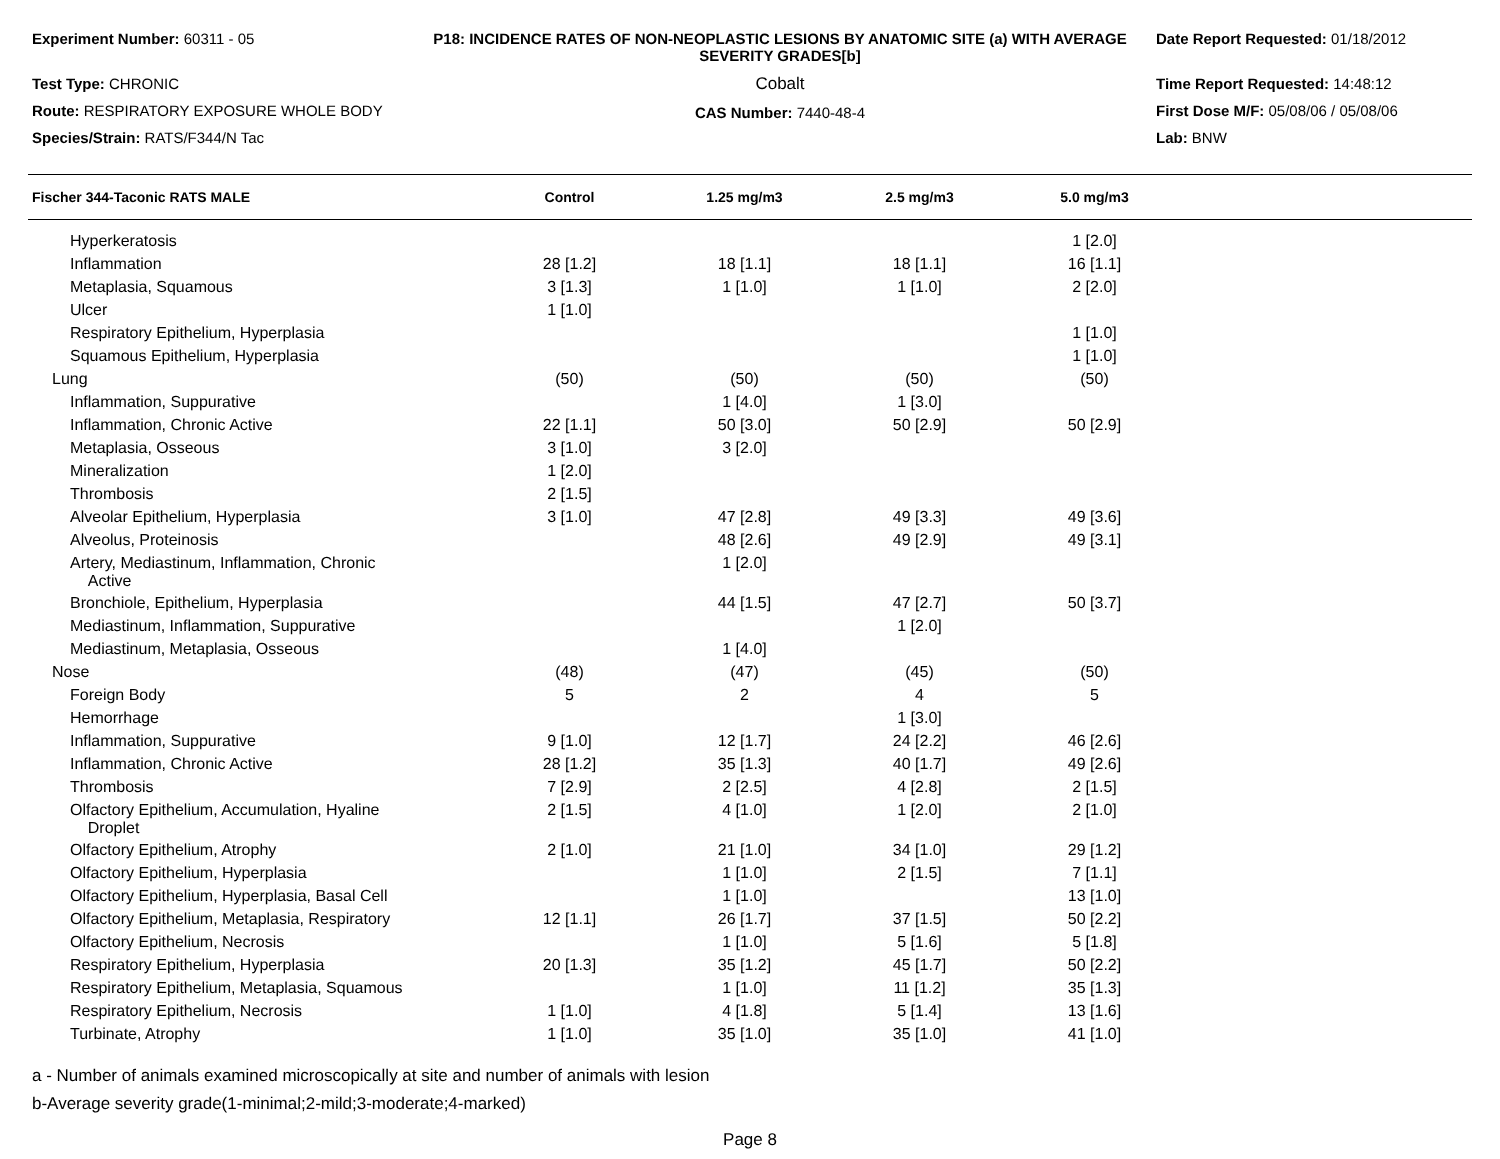Experiment Number: 60311 - 05
Test Type: CHRONIC
Route: RESPIRATORY EXPOSURE WHOLE BODY
Species/Strain: RATS/F344/N Tac
P18: INCIDENCE RATES OF NON-NEOPLASTIC LESIONS BY ANATOMIC SITE (a) WITH AVERAGE SEVERITY GRADES[b]
Cobalt
CAS Number: 7440-48-4
Date Report Requested: 01/18/2012
Time Report Requested: 14:48:12
First Dose M/F: 05/08/06 / 05/08/06
Lab: BNW
| Fischer 344-Taconic RATS MALE | Control | 1.25 mg/m3 | 2.5 mg/m3 | 5.0 mg/m3 | |
| --- | --- | --- | --- | --- | --- |
| Hyperkeratosis | | | | 1 [2.0] | |
| Inflammation | 28 [1.2] | 18 [1.1] | 18 [1.1] | 16 [1.1] | |
| Metaplasia, Squamous | 3 [1.3] | 1 [1.0] | 1 [1.0] | 2 [2.0] | |
| Ulcer | 1 [1.0] | | | | |
| Respiratory Epithelium, Hyperplasia | | | | 1 [1.0] | |
| Squamous Epithelium, Hyperplasia | | | | 1 [1.0] | |
| Lung | (50) | (50) | (50) | (50) | |
| Inflammation, Suppurative | | 1 [4.0] | 1 [3.0] | | |
| Inflammation, Chronic Active | 22 [1.1] | 50 [3.0] | 50 [2.9] | 50 [2.9] | |
| Metaplasia, Osseous | 3 [1.0] | 3 [2.0] | | | |
| Mineralization | 1 [2.0] | | | | |
| Thrombosis | 2 [1.5] | | | | |
| Alveolar Epithelium, Hyperplasia | 3 [1.0] | 47 [2.8] | 49 [3.3] | 49 [3.6] | |
| Alveolus, Proteinosis | | 48 [2.6] | 49 [2.9] | 49 [3.1] | |
| Artery, Mediastinum, Inflammation, Chronic Active | | 1 [2.0] | | | |
| Bronchiole, Epithelium, Hyperplasia | | 44 [1.5] | 47 [2.7] | 50 [3.7] | |
| Mediastinum, Inflammation, Suppurative | | | 1 [2.0] | | |
| Mediastinum, Metaplasia, Osseous | | 1 [4.0] | | | |
| Nose | (48) | (47) | (45) | (50) | |
| Foreign Body | 5 | 2 | 4 | 5 | |
| Hemorrhage | | | 1 [3.0] | | |
| Inflammation, Suppurative | 9 [1.0] | 12 [1.7] | 24 [2.2] | 46 [2.6] | |
| Inflammation, Chronic Active | 28 [1.2] | 35 [1.3] | 40 [1.7] | 49 [2.6] | |
| Thrombosis | 7 [2.9] | 2 [2.5] | 4 [2.8] | 2 [1.5] | |
| Olfactory Epithelium, Accumulation, Hyaline Droplet | 2 [1.5] | 4 [1.0] | 1 [2.0] | 2 [1.0] | |
| Olfactory Epithelium, Atrophy | 2 [1.0] | 21 [1.0] | 34 [1.0] | 29 [1.2] | |
| Olfactory Epithelium, Hyperplasia | | 1 [1.0] | 2 [1.5] | 7 [1.1] | |
| Olfactory Epithelium, Hyperplasia, Basal Cell | | 1 [1.0] | | 13 [1.0] | |
| Olfactory Epithelium, Metaplasia, Respiratory | 12 [1.1] | 26 [1.7] | 37 [1.5] | 50 [2.2] | |
| Olfactory Epithelium, Necrosis | | 1 [1.0] | 5 [1.6] | 5 [1.8] | |
| Respiratory Epithelium, Hyperplasia | 20 [1.3] | 35 [1.2] | 45 [1.7] | 50 [2.2] | |
| Respiratory Epithelium, Metaplasia, Squamous | | 1 [1.0] | 11 [1.2] | 35 [1.3] | |
| Respiratory Epithelium, Necrosis | 1 [1.0] | 4 [1.8] | 5 [1.4] | 13 [1.6] | |
| Turbinate, Atrophy | 1 [1.0] | 35 [1.0] | 35 [1.0] | 41 [1.0] | |
a - Number of animals examined microscopically at site and number of animals with lesion
b-Average severity grade(1-minimal;2-mild;3-moderate;4-marked)
Page 8